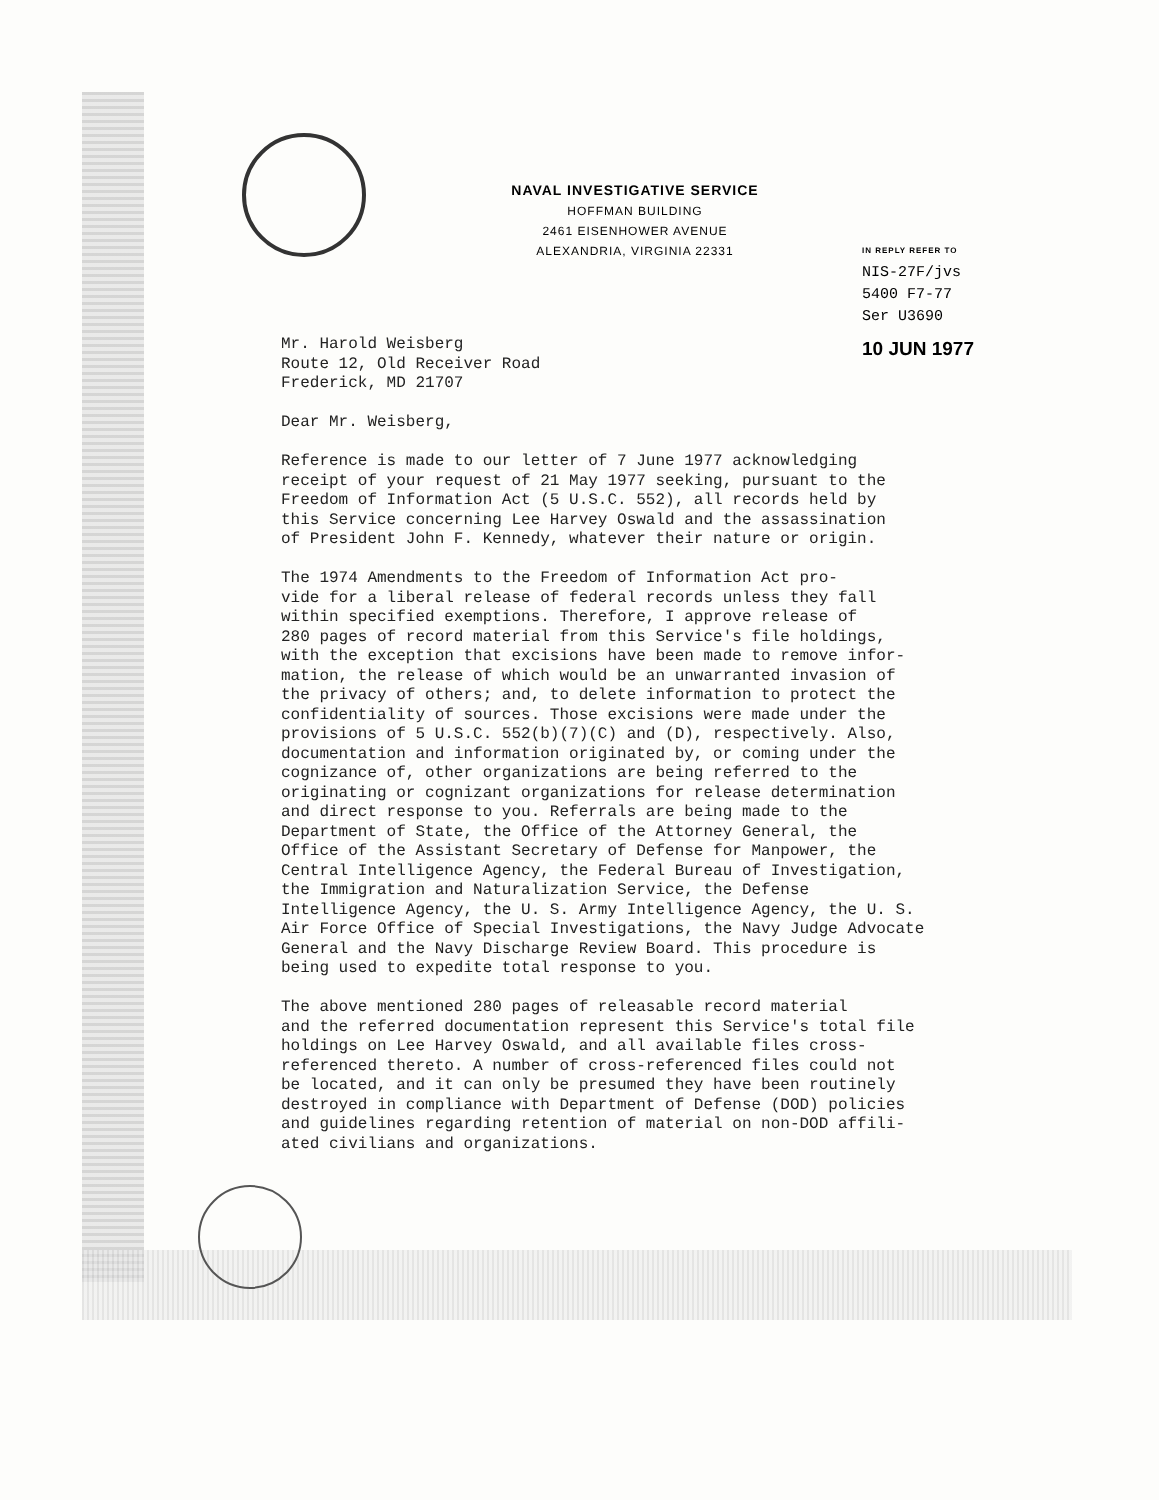NAVAL INVESTIGATIVE SERVICE
HOFFMAN BUILDING
2461 EISENHOWER AVENUE
ALEXANDRIA, VIRGINIA 22331
IN REPLY REFER TO
NIS-27F/jvs
5400 F7-77
Ser U3690
10 JUN 1977
Mr. Harold Weisberg Route 12, Old Receiver Road Frederick, MD 21707
Dear Mr. Weisberg,
Reference is made to our letter of 7 June 1977 acknowledging receipt of your request of 21 May 1977 seeking, pursuant to the Freedom of Information Act (5 U.S.C. 552), all records held by this Service concerning Lee Harvey Oswald and the assassination of President John F. Kennedy, whatever their nature or origin.
The 1974 Amendments to the Freedom of Information Act pro- vide for a liberal release of federal records unless they fall within specified exemptions. Therefore, I approve release of 280 pages of record material from this Service's file holdings, with the exception that excisions have been made to remove infor- mation, the release of which would be an unwarranted invasion of the privacy of others; and, to delete information to protect the confidentiality of sources. Those excisions were made under the provisions of 5 U.S.C. 552(b)(7)(C) and (D), respectively. Also, documentation and information originated by, or coming under the cognizance of, other organizations are being referred to the originating or cognizant organizations for release determination and direct response to you. Referrals are being made to the Department of State, the Office of the Attorney General, the Office of the Assistant Secretary of Defense for Manpower, the Central Intelligence Agency, the Federal Bureau of Investigation, the Immigration and Naturalization Service, the Defense Intelligence Agency, the U. S. Army Intelligence Agency, the U. S. Air Force Office of Special Investigations, the Navy Judge Advocate General and the Navy Discharge Review Board. This procedure is being used to expedite total response to you.
The above mentioned 280 pages of releasable record material and the referred documentation represent this Service's total file holdings on Lee Harvey Oswald, and all available files cross- referenced thereto. A number of cross-referenced files could not be located, and it can only be presumed they have been routinely destroyed in compliance with Department of Defense (DOD) policies and guidelines regarding retention of material on non-DOD affili- ated civilians and organizations.